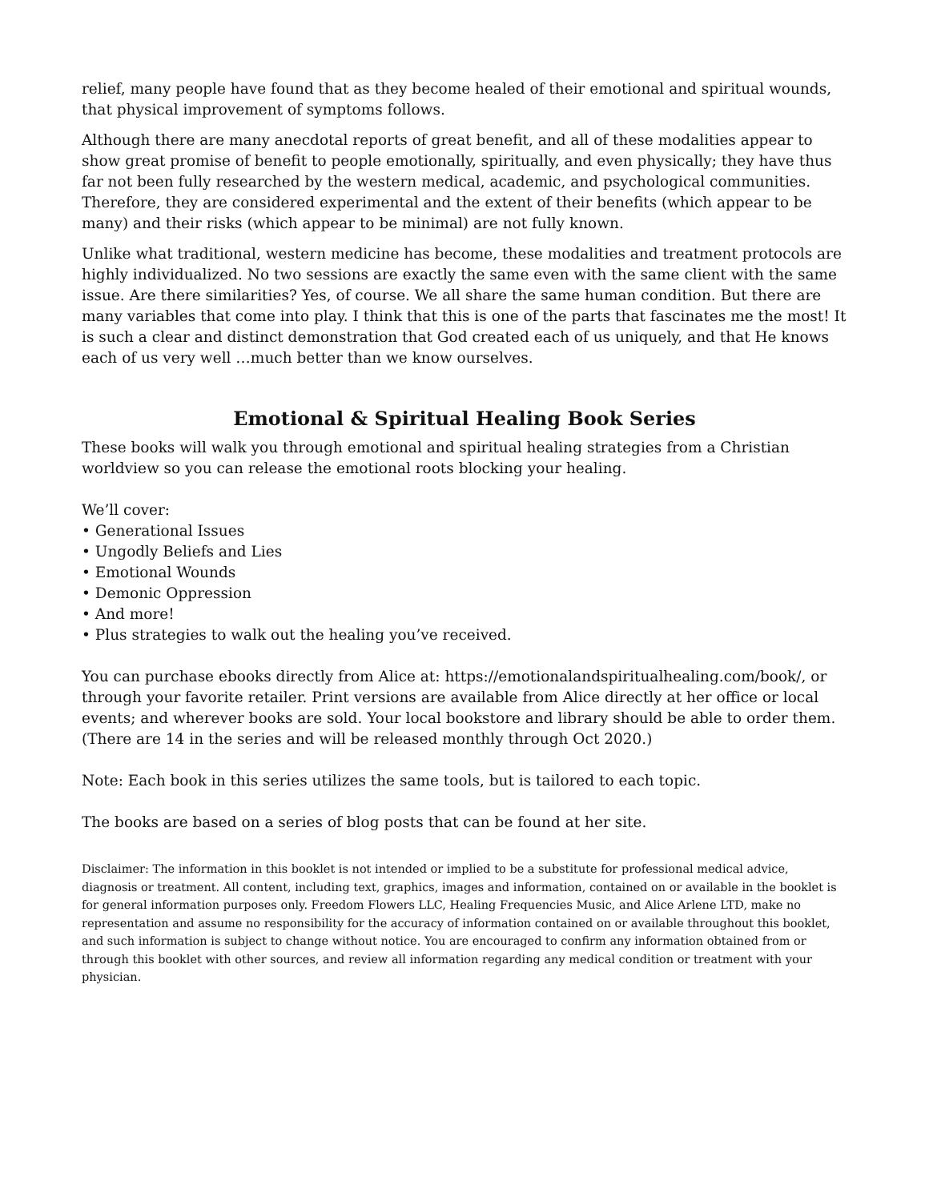relief, many people have found that as they become healed of their emotional and spiritual wounds, that physical improvement of symptoms follows.
Although there are many anecdotal reports of great benefit, and all of these modalities appear to show great promise of benefit to people emotionally, spiritually, and even physically; they have thus far not been fully researched by the western medical, academic, and psychological communities. Therefore, they are considered experimental and the extent of their benefits (which appear to be many) and their risks (which appear to be minimal) are not fully known.
Unlike what traditional, western medicine has become, these modalities and treatment protocols are highly individualized. No two sessions are exactly the same even with the same client with the same issue. Are there similarities? Yes, of course. We all share the same human condition. But there are many variables that come into play. I think that this is one of the parts that fascinates me the most! It is such a clear and distinct demonstration that God created each of us uniquely, and that He knows each of us very well …much better than we know ourselves.
Emotional & Spiritual Healing Book Series
These books will walk you through emotional and spiritual healing strategies from a Christian worldview so you can release the emotional roots blocking your healing.
We’ll cover:
• Generational Issues
• Ungodly Beliefs and Lies
• Emotional Wounds
• Demonic Oppression
• And more!
• Plus strategies to walk out the healing you’ve received.
You can purchase ebooks directly from Alice at: https://emotionalandspiritualhealing.com/book/, or through your favorite retailer. Print versions are available from Alice directly at her office or local events; and wherever books are sold. Your local bookstore and library should be able to order them. (There are 14 in the series and will be released monthly through Oct 2020.)
Note: Each book in this series utilizes the same tools, but is tailored to each topic.
The books are based on a series of blog posts that can be found at her site.
Disclaimer: The information in this booklet is not intended or implied to be a substitute for professional medical advice, diagnosis or treatment. All content, including text, graphics, images and information, contained on or available in the booklet is for general information purposes only. Freedom Flowers LLC, Healing Frequencies Music, and Alice Arlene LTD, make no representation and assume no responsibility for the accuracy of information contained on or available throughout this booklet, and such information is subject to change without notice. You are encouraged to confirm any information obtained from or through this booklet with other sources, and review all information regarding any medical condition or treatment with your physician.